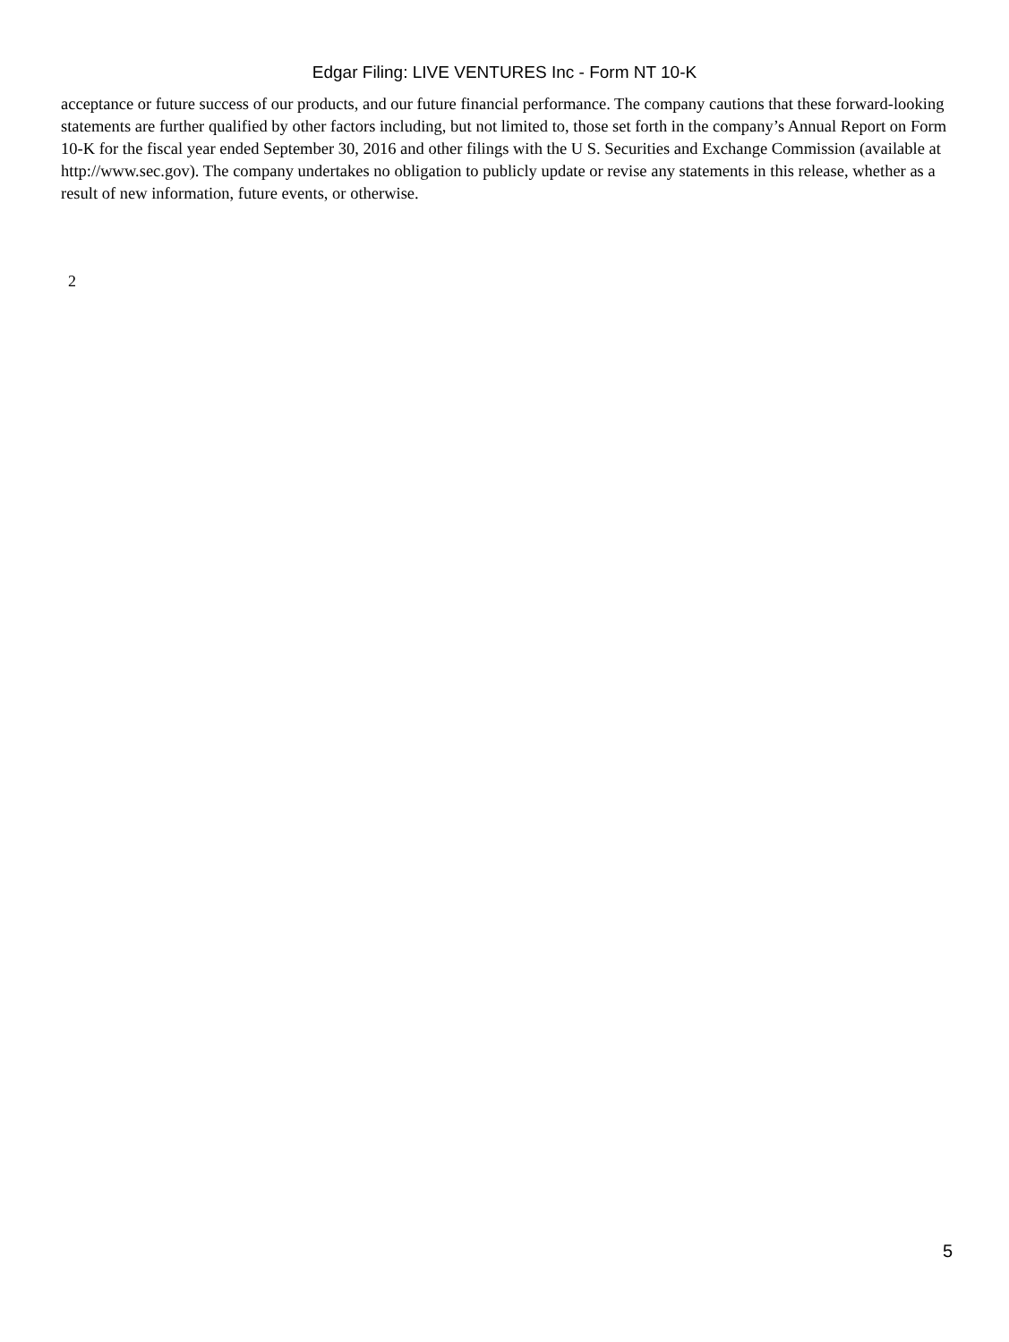Edgar Filing: LIVE VENTURES Inc - Form NT 10-K
acceptance or future success of our products, and our future financial performance. The company cautions that these forward-looking statements are further qualified by other factors including, but not limited to, those set forth in the company’s Annual Report on Form 10-K for the fiscal year ended September 30, 2016 and other filings with the U S. Securities and Exchange Commission (available at http://www.sec.gov). The company undertakes no obligation to publicly update or revise any statements in this release, whether as a result of new information, future events, or otherwise.
2
5